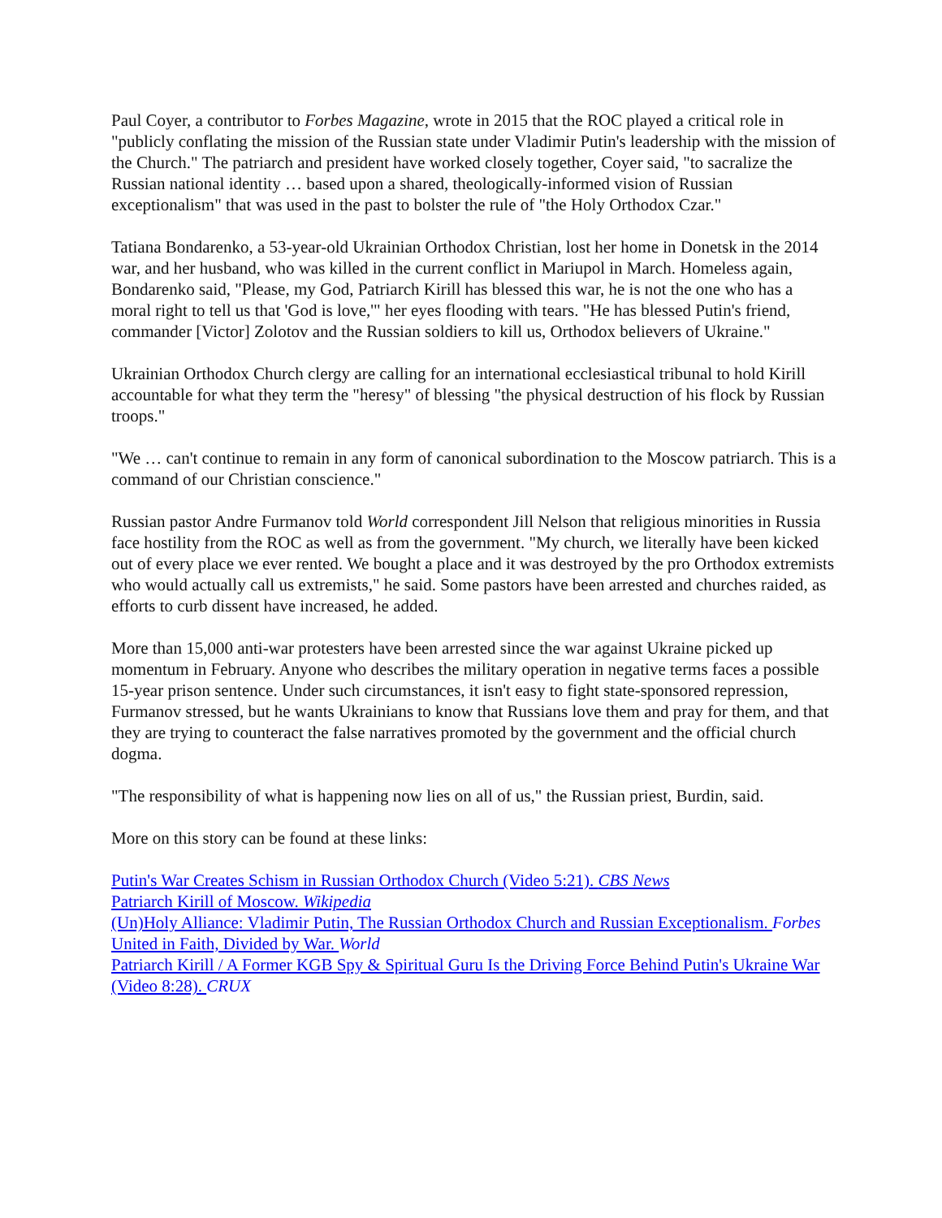Paul Coyer, a contributor to Forbes Magazine, wrote in 2015 that the ROC played a critical role in "publicly conflating the mission of the Russian state under Vladimir Putin's leadership with the mission of the Church." The patriarch and president have worked closely together, Coyer said, "to sacralize the Russian national identity … based upon a shared, theologically-informed vision of Russian exceptionalism" that was used in the past to bolster the rule of "the Holy Orthodox Czar."
Tatiana Bondarenko, a 53-year-old Ukrainian Orthodox Christian, lost her home in Donetsk in the 2014 war, and her husband, who was killed in the current conflict in Mariupol in March. Homeless again, Bondarenko said, "Please, my God, Patriarch Kirill has blessed this war, he is not the one who has a moral right to tell us that 'God is love,'" her eyes flooding with tears. "He has blessed Putin's friend, commander [Victor] Zolotov and the Russian soldiers to kill us, Orthodox believers of Ukraine."
Ukrainian Orthodox Church clergy are calling for an international ecclesiastical tribunal to hold Kirill accountable for what they term the "heresy" of blessing "the physical destruction of his flock by Russian troops."
"We … can't continue to remain in any form of canonical subordination to the Moscow patriarch. This is a command of our Christian conscience."
Russian pastor Andre Furmanov told World correspondent Jill Nelson that religious minorities in Russia face hostility from the ROC as well as from the government. "My church, we literally have been kicked out of every place we ever rented. We bought a place and it was destroyed by the pro Orthodox extremists who would actually call us extremists," he said. Some pastors have been arrested and churches raided, as efforts to curb dissent have increased, he added.
More than 15,000 anti-war protesters have been arrested since the war against Ukraine picked up momentum in February. Anyone who describes the military operation in negative terms faces a possible 15-year prison sentence. Under such circumstances, it isn't easy to fight state-sponsored repression, Furmanov stressed, but he wants Ukrainians to know that Russians love them and pray for them, and that they are trying to counteract the false narratives promoted by the government and the official church dogma.
"The responsibility of what is happening now lies on all of us," the Russian priest, Burdin, said.
More on this story can be found at these links:
Putin's War Creates Schism in Russian Orthodox Church (Video 5:21). CBS News
Patriarch Kirill of Moscow. Wikipedia
(Un)Holy Alliance: Vladimir Putin, The Russian Orthodox Church and Russian Exceptionalism. Forbes
United in Faith, Divided by War. World
Patriarch Kirill / A Former KGB Spy & Spiritual Guru Is the Driving Force Behind Putin's Ukraine War (Video 8:28). CRUX